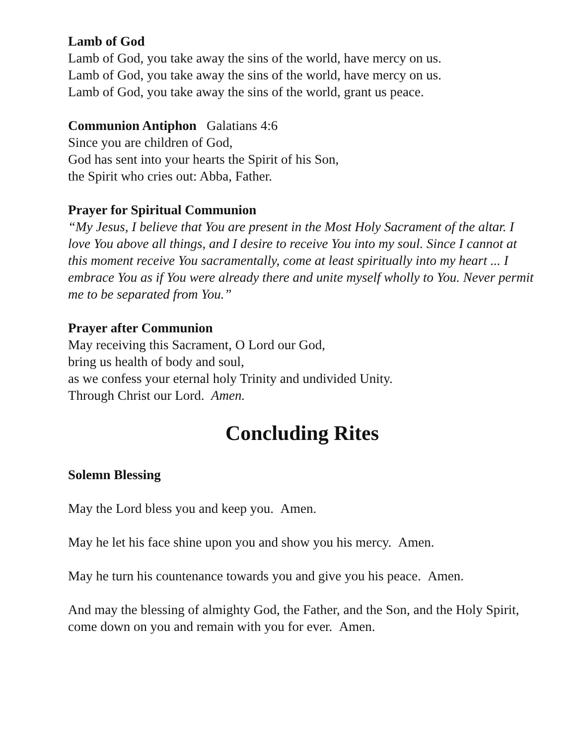Lamb of God
Lamb of God, you take away the sins of the world, have mercy on us.
Lamb of God, you take away the sins of the world, have mercy on us.
Lamb of God, you take away the sins of the world, grant us peace.
Communion Antiphon Galatians 4:6
Since you are children of God,
God has sent into your hearts the Spirit of his Son,
the Spirit who cries out: Abba, Father.
Prayer for Spiritual Communion
“My Jesus, I believe that You are present in the Most Holy Sacrament of the altar. I love You above all things, and I desire to receive You into my soul. Since I cannot at this moment receive You sacramentally, come at least spiritually into my heart ... I embrace You as if You were already there and unite myself wholly to You. Never permit me to be separated from You.”
Prayer after Communion
May receiving this Sacrament, O Lord our God,
bring us health of body and soul,
as we confess your eternal holy Trinity and undivided Unity.
Through Christ our Lord. Amen.
Concluding Rites
Solemn Blessing
May the Lord bless you and keep you. Amen.
May he let his face shine upon you and show you his mercy. Amen.
May he turn his countenance towards you and give you his peace. Amen.
And may the blessing of almighty God, the Father, and the Son, and the Holy Spirit, come down on you and remain with you for ever. Amen.